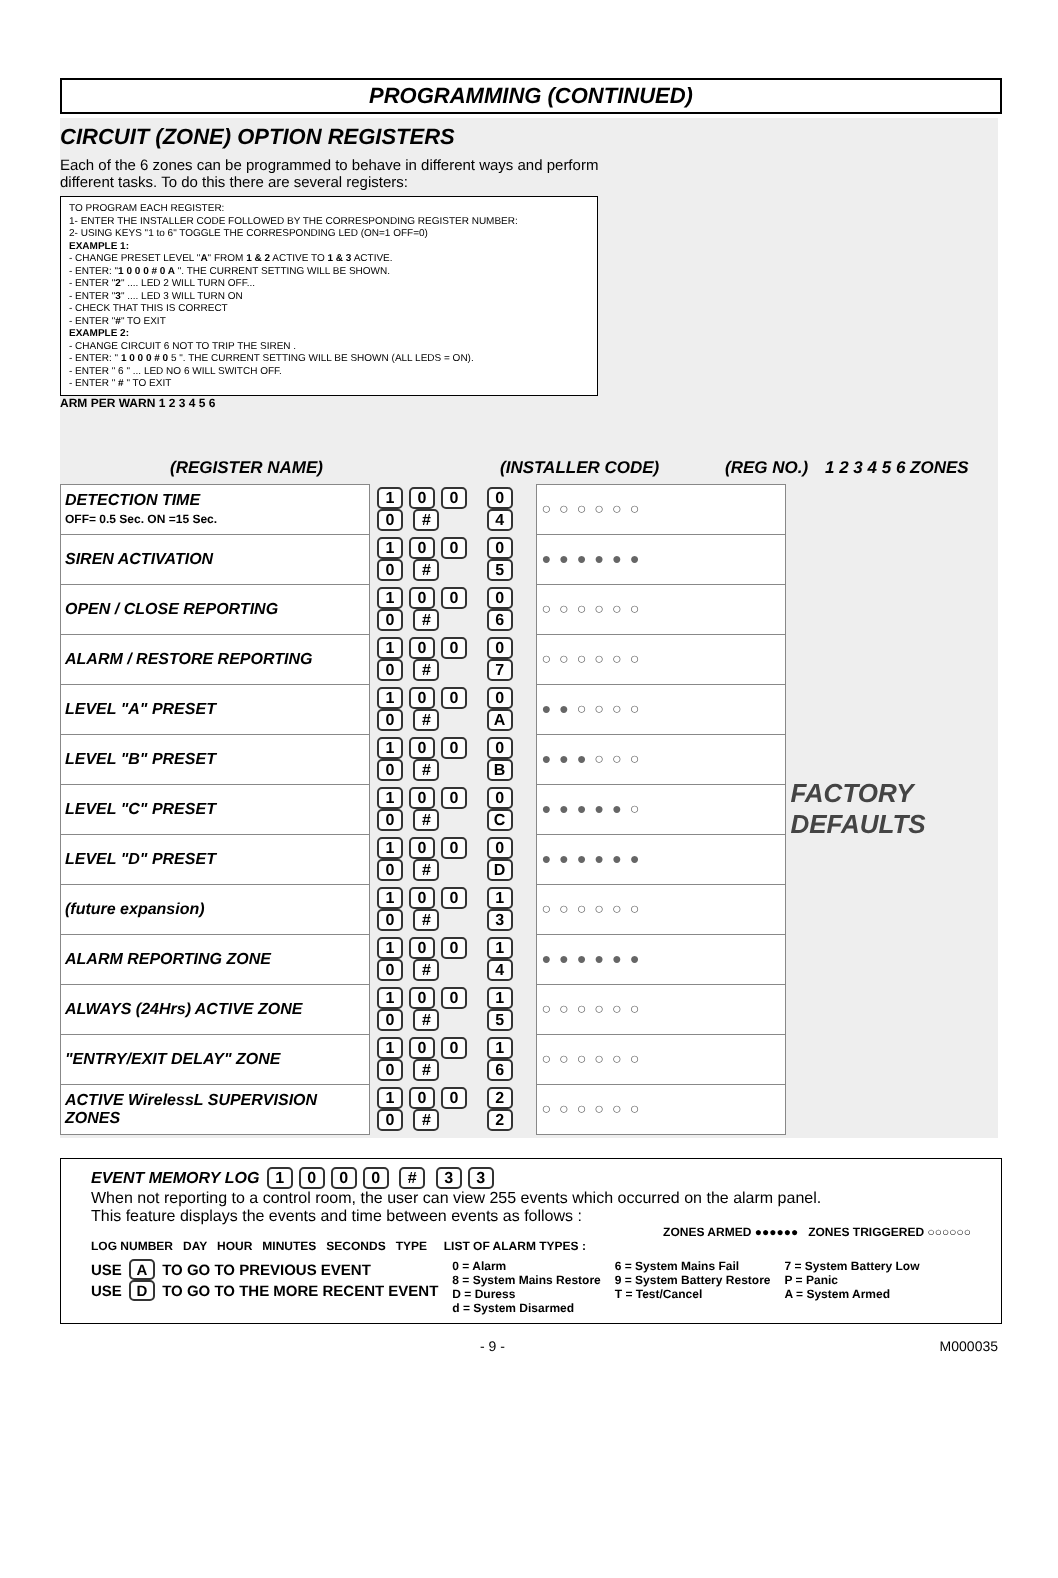PROGRAMMING (CONTINUED)
CIRCUIT (ZONE) OPTION REGISTERS
Each of the 6 zones can be programmed to behave in different ways and perform
different tasks. To do this there are several registers:
TO PROGRAM EACH REGISTER:
1- ENTER THE INSTALLER CODE FOLLOWED BY THE CORRESPONDING REGISTER NUMBER:
2- USING KEYS "1 to 6" TOGGLE THE CORRESPONDING LED (ON=1 OFF=0)
EXAMPLE 1:
- CHANGE PRESET LEVEL "A" FROM 1 & 2 ACTIVE TO 1 & 3 ACTIVE.
- ENTER: "1 0 0 0 # 0 A ". THE CURRENT SETTING WILL BE SHOWN.
- ENTER "2" .... LED 2 WILL TURN OFF...
- ENTER "3" .... LED 3 WILL TURN ON
- CHECK THAT THIS IS CORRECT
- ENTER "#" TO EXIT
EXAMPLE 2:
- CHANGE CIRCUIT 6 NOT TO TRIP THE SIREN .
- ENTER: " 1 0 0 0 # 0 5 ". THE CURRENT SETTING WILL BE SHOWN (ALL LEDS = ON).
- ENTER " 6 " ... LED NO 6 WILL SWITCH OFF.
- ENTER " # " TO EXIT
ARM PER WARN 1 2 3 4 5 6
(REGISTER NAME) (INSTALLER CODE) (REG NO.) 1 2 3 4 5 6 ZONES
| DETECTION TIME OFF= 0.5 Sec. ON =15 Sec. | 1 0 0 0 # | 0 4 | ○○○○○○ | FACTORY DEFAULTS |
| SIREN ACTIVATION | 1 0 0 0 # | 0 5 | ●●●●●● | |
| OPEN / CLOSE REPORTING | 1 0 0 0 # | 0 6 | ○○○○○○ | |
| ALARM / RESTORE REPORTING | 1 0 0 0 # | 0 7 | ○○○○○○ | |
| LEVEL "A" PRESET | 1 0 0 0 # | 0 A | ●●○○○○ | |
| LEVEL "B" PRESET | 1 0 0 0 # | 0 B | ●●●○○○ | |
| LEVEL "C" PRESET | 1 0 0 0 # | 0 C | ●●●●●○ | |
| LEVEL "D" PRESET | 1 0 0 0 # | 0 D | ●●●●●● | |
| (future expansion) | 1 0 0 0 # | 1 3 | ○○○○○○ | |
| ALARM REPORTING ZONE | 1 0 0 0 # | 1 4 | ●●●●●● | |
| ALWAYS (24Hrs) ACTIVE ZONE | 1 0 0 0 # | 1 5 | ○○○○○○ | |
| "ENTRY/EXIT DELAY" ZONE | 1 0 0 0 # | 1 6 | ○○○○○○ | |
| ACTIVE WirelessL SUPERVISION ZONES | 1 0 0 0 # | 2 2 | ○○○○○○ | |
EVENT MEMORY LOG 1000 # 33
When not reporting to a control room, the user can view 255 events which occurred on the alarm panel.
This feature displays the events and time between events as follows :
ZONES ARMED ●●●●●● ZONES TRIGGERED ○○○○○○
LOG NUMBER DAY HOUR MINUTES SECONDS TYPE LIST OF ALARM TYPES :
USE A TO GO TO PREVIOUS EVENT
USE D TO GO TO THE MORE RECENT EVENT
0 = Alarm
8 = System Mains Restore
D = Duress
d = System Disarmed
6 = System Mains Fail
9 = System Battery Restore
T = Test/Cancel
7 = System Battery Low
P = Panic
A = System Armed
- 9 - M000035